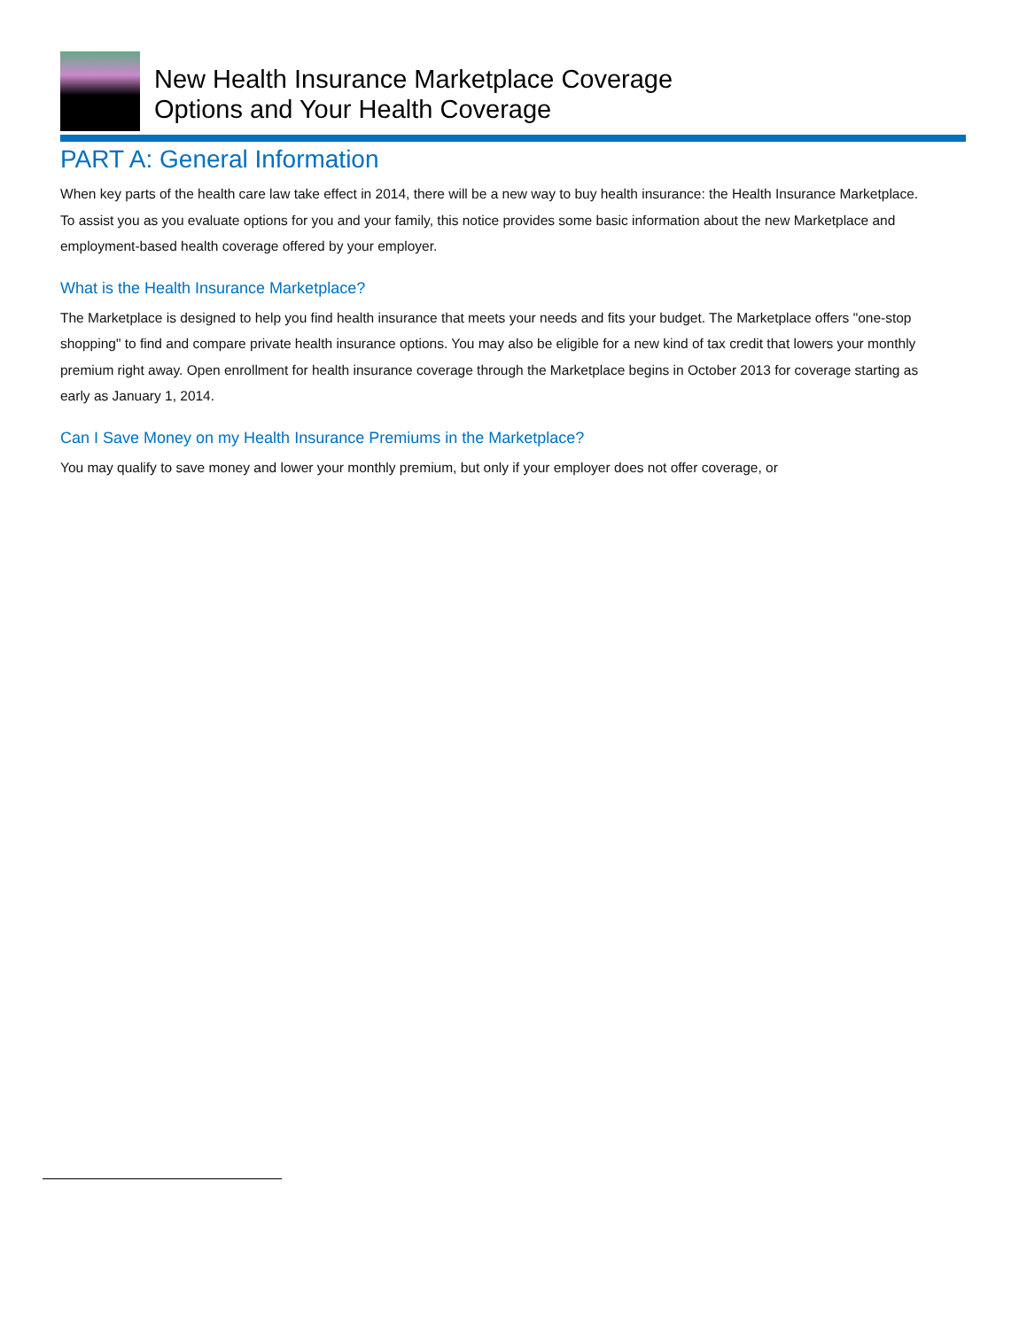New Health Insurance Marketplace Coverage
Options and Your Health Coverage
PART A: General Information
When key parts of the health care law take effect in 2014, there will be a new way to buy health insurance: the Health Insurance Marketplace. To assist you as you evaluate options for you and your family, this notice provides some basic information about the new Marketplace and employment-based health coverage offered by your employer.
What is the Health Insurance Marketplace?
The Marketplace is designed to help you find health insurance that meets your needs and fits your budget. The Marketplace offers "one-stop shopping" to find and compare private health insurance options. You may also be eligible for a new kind of tax credit that lowers your monthly premium right away. Open enrollment for health insurance coverage through the Marketplace begins in October 2013 for coverage starting as early as January 1, 2014.
Can I Save Money on my Health Insurance Premiums in the Marketplace?
You may qualify to save money and lower your monthly premium, but only if your employer does not offer coverage, or